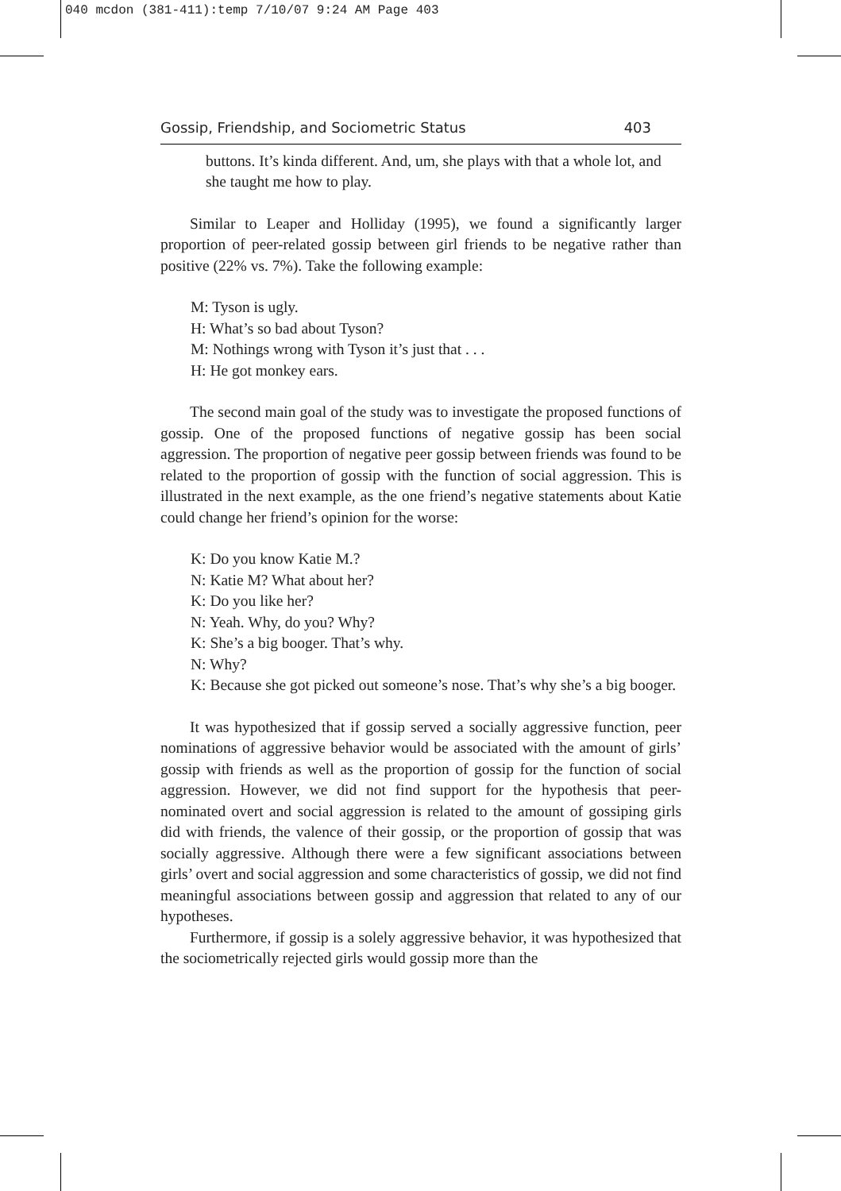040 mcdon (381-411):temp 7/10/07 9:24 AM Page 403
Gossip, Friendship, and Sociometric Status 403
buttons. It’s kinda different. And, um, she plays with that a whole lot, and she taught me how to play.
Similar to Leaper and Holliday (1995), we found a significantly larger proportion of peer-related gossip between girl friends to be negative rather than positive (22% vs. 7%). Take the following example:
M: Tyson is ugly.
H: What’s so bad about Tyson?
M: Nothings wrong with Tyson it’s just that . . .
H: He got monkey ears.
The second main goal of the study was to investigate the proposed functions of gossip. One of the proposed functions of negative gossip has been social aggression. The proportion of negative peer gossip between friends was found to be related to the proportion of gossip with the function of social aggression. This is illustrated in the next example, as the one friend’s negative statements about Katie could change her friend’s opinion for the worse:
K: Do you know Katie M.?
N: Katie M? What about her?
K: Do you like her?
N: Yeah. Why, do you? Why?
K: She’s a big booger. That’s why.
N: Why?
K: Because she got picked out someone’s nose. That’s why she’s a big booger.
It was hypothesized that if gossip served a socially aggressive function, peer nominations of aggressive behavior would be associated with the amount of girls’ gossip with friends as well as the proportion of gossip for the function of social aggression. However, we did not find support for the hypothesis that peer-nominated overt and social aggression is related to the amount of gossiping girls did with friends, the valence of their gossip, or the proportion of gossip that was socially aggressive. Although there were a few significant associations between girls’ overt and social aggression and some characteristics of gossip, we did not find meaningful associations between gossip and aggression that related to any of our hypotheses.
Furthermore, if gossip is a solely aggressive behavior, it was hypothesized that the sociometrically rejected girls would gossip more than the